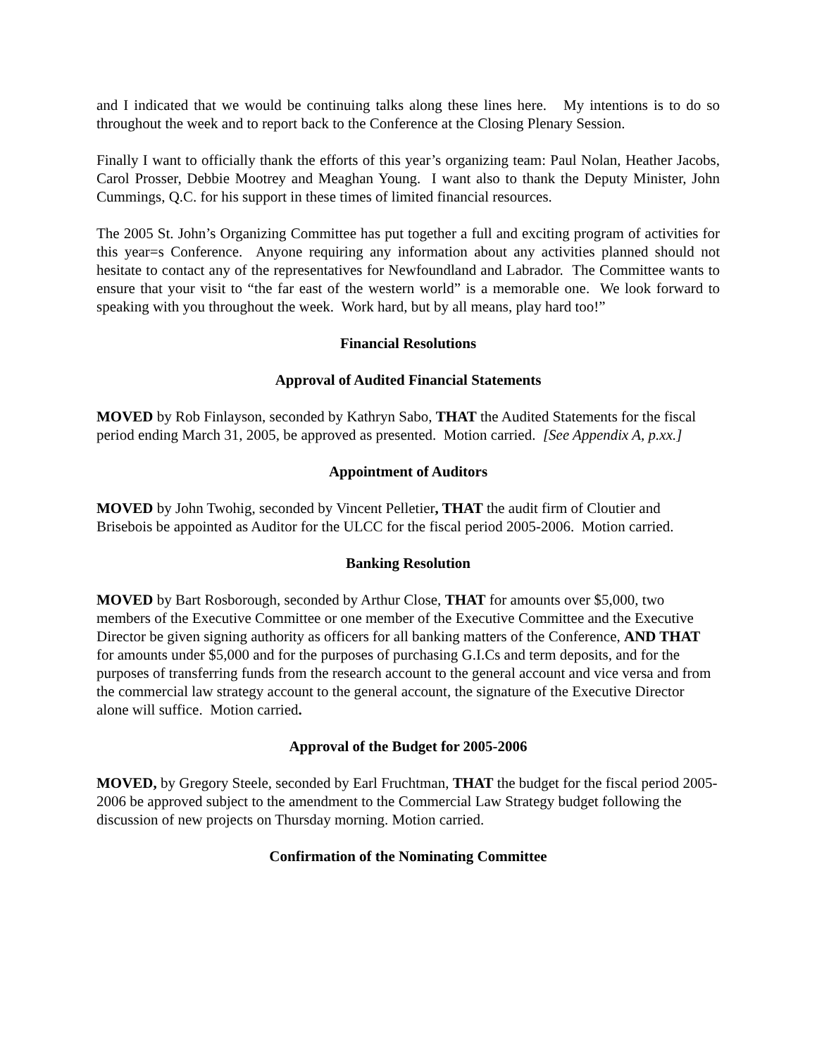and I indicated that we would be continuing talks along these lines here. My intentions is to do so throughout the week and to report back to the Conference at the Closing Plenary Session.
Finally I want to officially thank the efforts of this year’s organizing team: Paul Nolan, Heather Jacobs, Carol Prosser, Debbie Mootrey and Meaghan Young. I want also to thank the Deputy Minister, John Cummings, Q.C. for his support in these times of limited financial resources.
The 2005 St. John’s Organizing Committee has put together a full and exciting program of activities for this year=s Conference. Anyone requiring any information about any activities planned should not hesitate to contact any of the representatives for Newfoundland and Labrador. The Committee wants to ensure that your visit to “the far east of the western world” is a memorable one. We look forward to speaking with you throughout the week. Work hard, but by all means, play hard too!”
Financial Resolutions
Approval of Audited Financial Statements
MOVED by Rob Finlayson, seconded by Kathryn Sabo, THAT the Audited Statements for the fiscal period ending March 31, 2005, be approved as presented. Motion carried. [See Appendix A, p.xx.]
Appointment of Auditors
MOVED by John Twohig, seconded by Vincent Pelletier, THAT the audit firm of Cloutier and Brisebois be appointed as Auditor for the ULCC for the fiscal period 2005-2006. Motion carried.
Banking Resolution
MOVED by Bart Rosborough, seconded by Arthur Close, THAT for amounts over $5,000, two members of the Executive Committee or one member of the Executive Committee and the Executive Director be given signing authority as officers for all banking matters of the Conference, AND THAT for amounts under $5,000 and for the purposes of purchasing G.I.Cs and term deposits, and for the purposes of transferring funds from the research account to the general account and vice versa and from the commercial law strategy account to the general account, the signature of the Executive Director alone will suffice. Motion carried.
Approval of the Budget for 2005-2006
MOVED, by Gregory Steele, seconded by Earl Fruchtman, THAT the budget for the fiscal period 2005-2006 be approved subject to the amendment to the Commercial Law Strategy budget following the discussion of new projects on Thursday morning. Motion carried.
Confirmation of the Nominating Committee